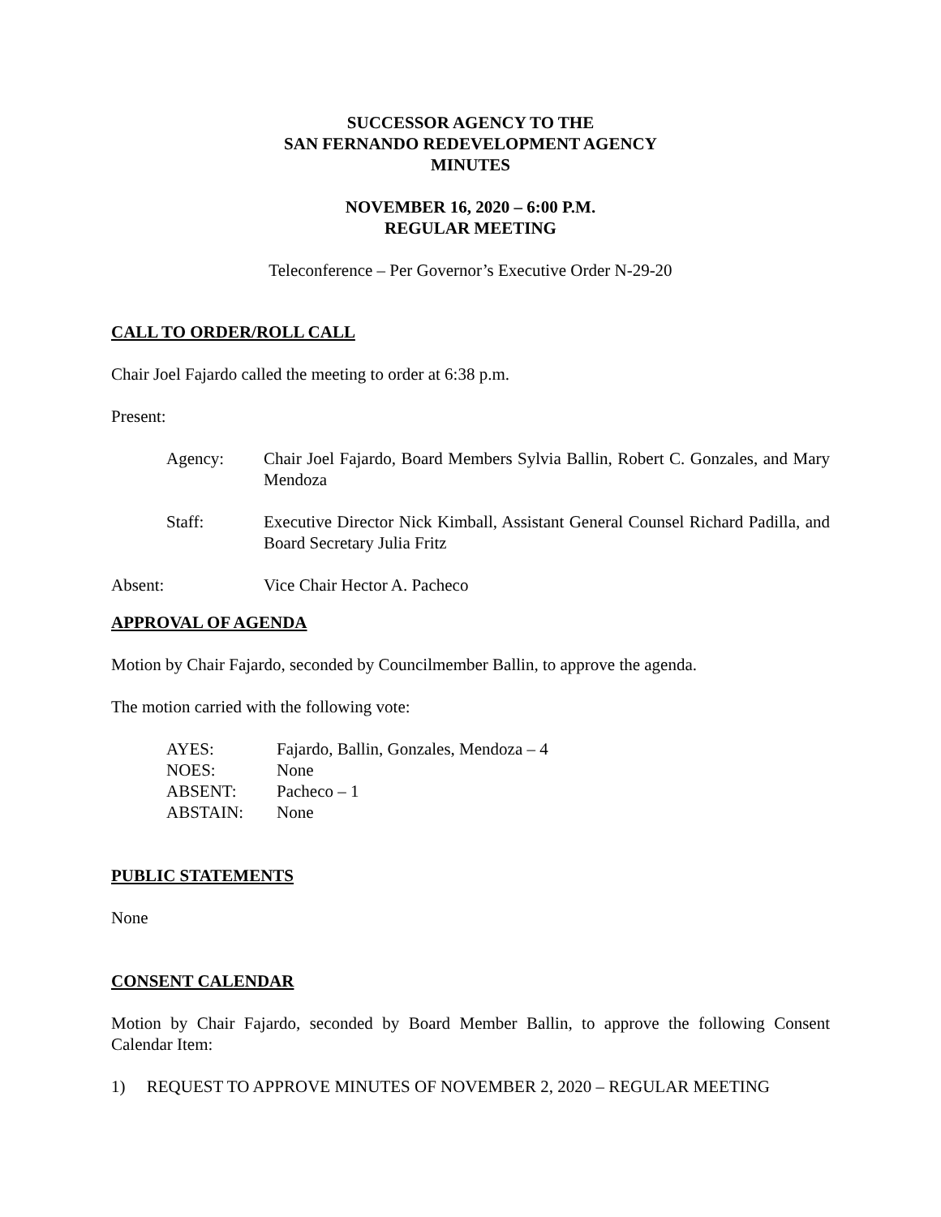SUCCESSOR AGENCY TO THE
SAN FERNANDO REDEVELOPMENT AGENCY
MINUTES
NOVEMBER 16, 2020 – 6:00 P.M.
REGULAR MEETING
Teleconference – Per Governor’s Executive Order N-29-20
CALL TO ORDER/ROLL CALL
Chair Joel Fajardo called the meeting to order at 6:38 p.m.
Present:
Agency: Chair Joel Fajardo, Board Members Sylvia Ballin, Robert C. Gonzales, and Mary Mendoza
Staff: Executive Director Nick Kimball, Assistant General Counsel Richard Padilla, and Board Secretary Julia Fritz
Absent: Vice Chair Hector A. Pacheco
APPROVAL OF AGENDA
Motion by Chair Fajardo, seconded by Councilmember Ballin, to approve the agenda.
The motion carried with the following vote:
| AYES: | Fajardo, Ballin, Gonzales, Mendoza – 4 |
| NOES: | None |
| ABSENT: | Pacheco – 1 |
| ABSTAIN: | None |
PUBLIC STATEMENTS
None
CONSENT CALENDAR
Motion by Chair Fajardo, seconded by Board Member Ballin, to approve the following Consent Calendar Item:
1) REQUEST TO APPROVE MINUTES OF NOVEMBER 2, 2020 – REGULAR MEETING